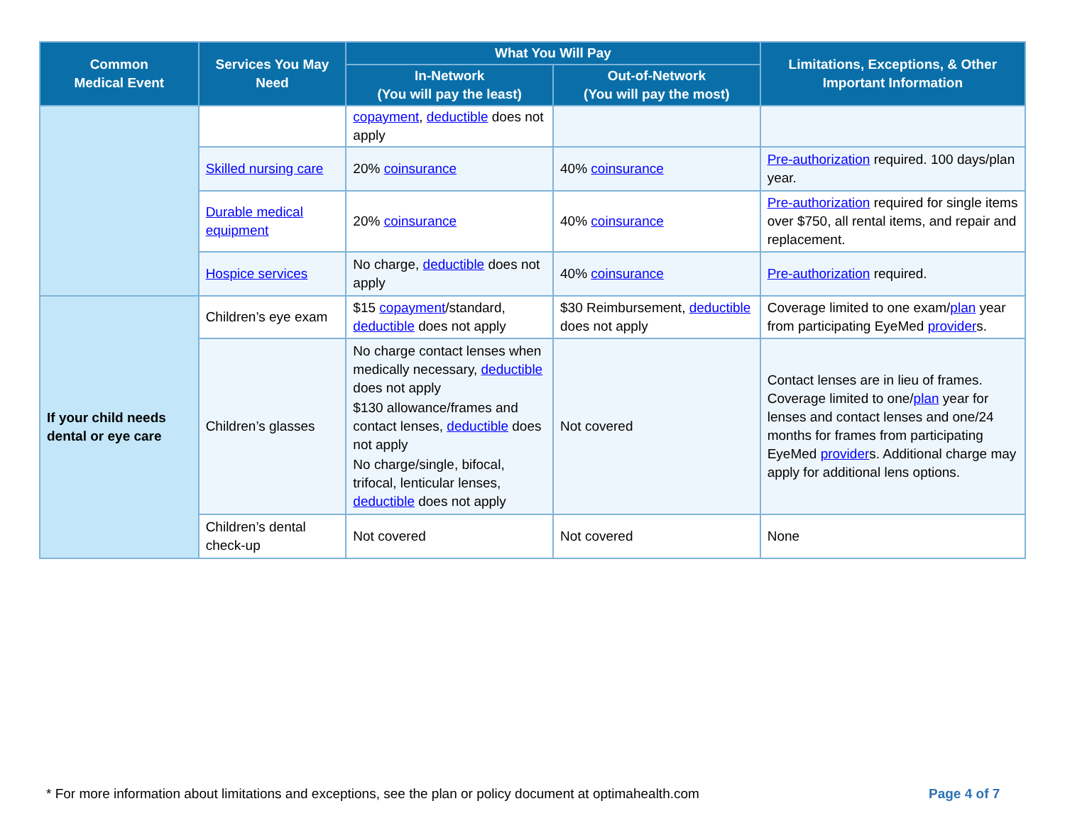| Common Medical Event | Services You May Need | What You Will Pay | | Limitations, Exceptions, & Other Important Information |
| --- | --- | --- | --- | --- |
| | | In-Network (You will pay the least) | Out-of-Network (You will pay the most) | |
| | | copayment , deductible does not apply | | |
| | Skilled nursing care | 20% coinsurance | 40% coinsurance | Pre-authorization required. 100 days/plan year. |
| | Durable medical equipment | 20% coinsurance | 40% coinsurance | Pre-authorization required for single items over $750, all rental items, and repair and replacement. |
| | Hospice services | No charge, deductible does not apply | 40% coinsurance | Pre-authorization required. |
| If your child needs dental or eye care | Children’s eye exam | $15 copayment /standard, deductible does not apply | $30 Reimbursement, deductible does not apply | Coverage limited to one exam/ plan year from participating EyeMed provider s. |
| | Children’s glasses | No charge contact lenses when medically necessary, deductible does not apply $130 allowance/frames and contact lenses, deductible does not apply No charge/single, bifocal, trifocal, lenticular lenses, deductible does not apply | Not covered | Contact lenses are in lieu of frames. Coverage limited to one/ plan year for lenses and contact lenses and one/24 months for frames from participating EyeMed provider s. Additional charge may apply for additional lens options. |
| | Children’s dental check-up | Not covered | Not covered | None |
* For more information about limitations and exceptions, see the plan or policy document at optimahealth.com
Page 4 of 7